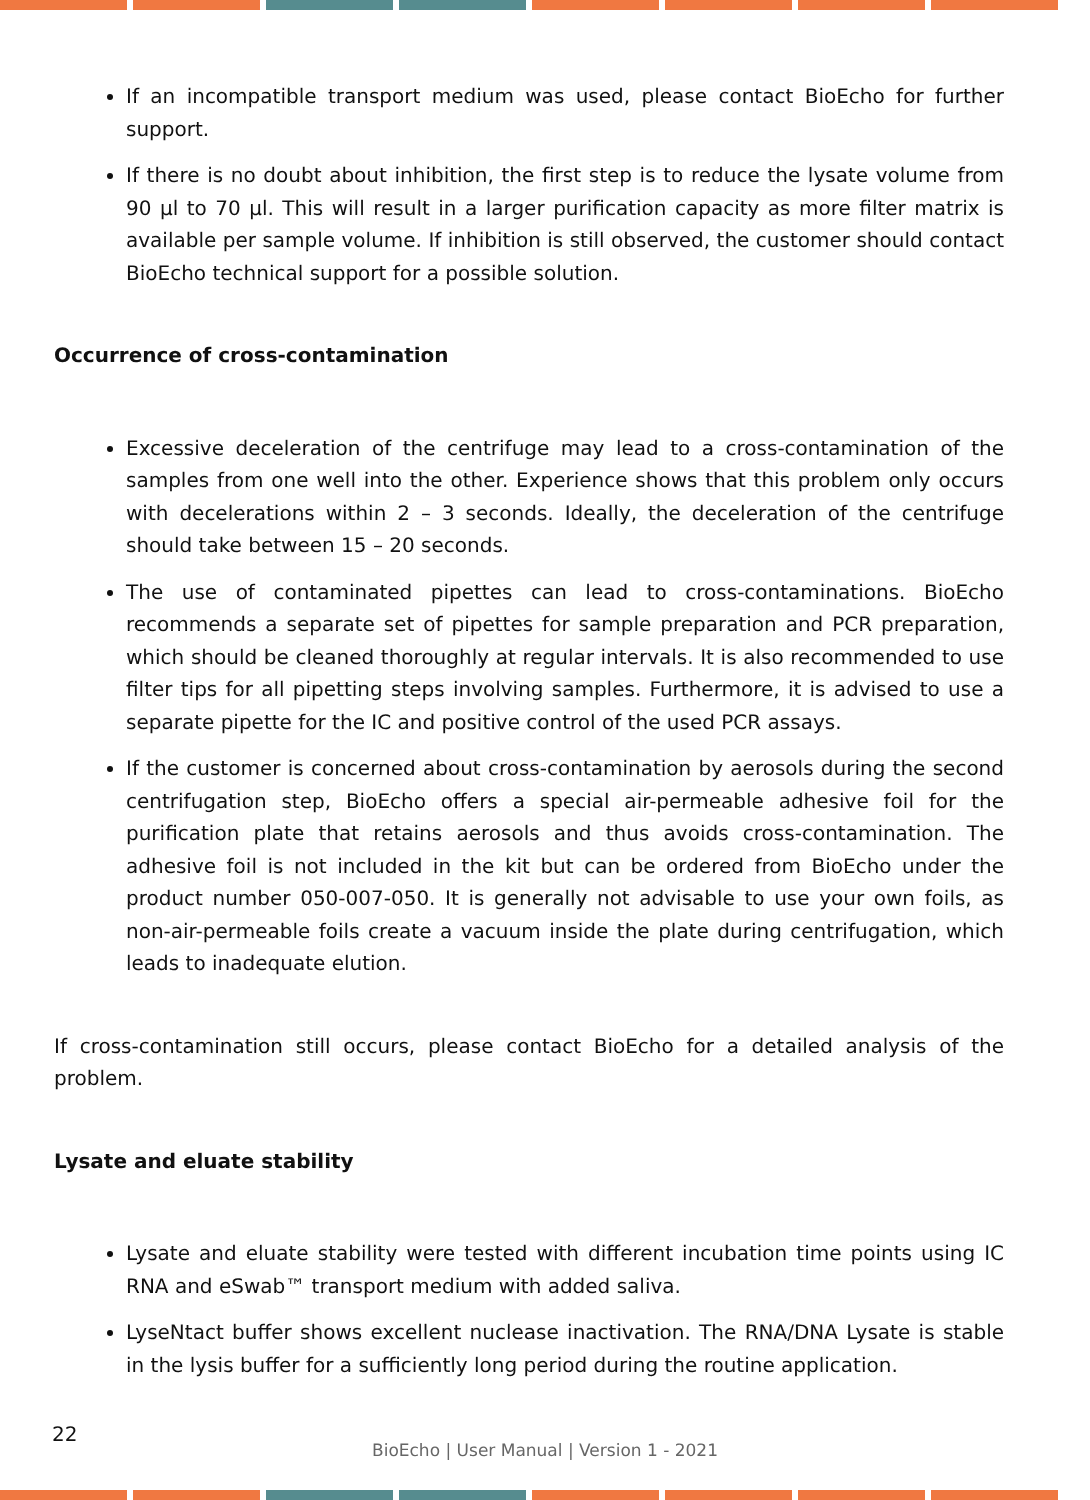If an incompatible transport medium was used, please contact BioEcho for further support.
If there is no doubt about inhibition, the first step is to reduce the lysate volume from 90 µl to 70 µl. This will result in a larger purification capacity as more filter matrix is available per sample volume. If inhibition is still observed, the customer should contact BioEcho technical support for a possible solution.
Occurrence of cross-contamination
Excessive deceleration of the centrifuge may lead to a cross-contamination of the samples from one well into the other. Experience shows that this problem only occurs with decelerations within 2 – 3 seconds. Ideally, the deceleration of the centrifuge should take between 15 – 20 seconds.
The use of contaminated pipettes can lead to cross-contaminations. BioEcho recommends a separate set of pipettes for sample preparation and PCR preparation, which should be cleaned thoroughly at regular intervals. It is also recommended to use filter tips for all pipetting steps involving samples. Furthermore, it is advised to use a separate pipette for the IC and positive control of the used PCR assays.
If the customer is concerned about cross-contamination by aerosols during the second centrifugation step, BioEcho offers a special air-permeable adhesive foil for the purification plate that retains aerosols and thus avoids cross-contamination. The adhesive foil is not included in the kit but can be ordered from BioEcho under the product number 050-007-050. It is generally not advisable to use your own foils, as non-air-permeable foils create a vacuum inside the plate during centrifugation, which leads to inadequate elution.
If cross-contamination still occurs, please contact BioEcho for a detailed analysis of the problem.
Lysate and eluate stability
Lysate and eluate stability were tested with different incubation time points using IC RNA and eSwab™ transport medium with added saliva.
LyseNtact buffer shows excellent nuclease inactivation. The RNA/DNA Lysate is stable in the lysis buffer for a sufficiently long period during the routine application.
22
BioEcho | User Manual | Version 1 - 2021